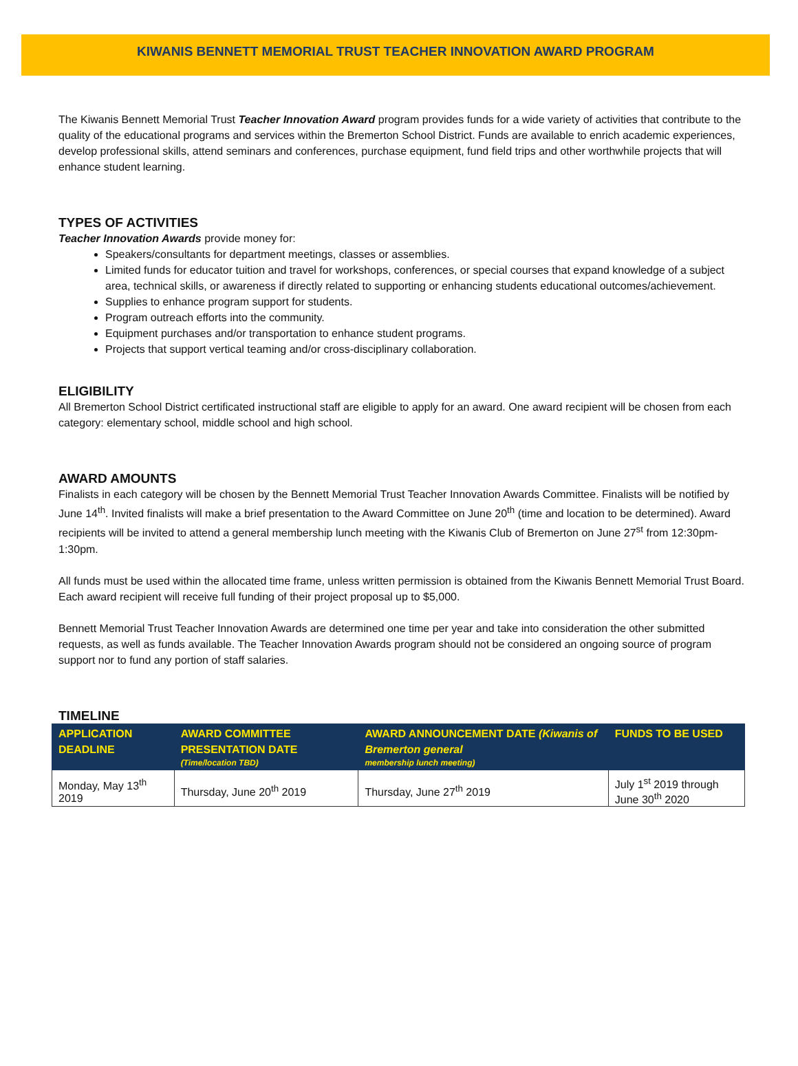KIWANIS BENNETT MEMORIAL TRUST TEACHER INNOVATION AWARD PROGRAM
The Kiwanis Bennett Memorial Trust Teacher Innovation Award program provides funds for a wide variety of activities that contribute to the quality of the educational programs and services within the Bremerton School District. Funds are available to enrich academic experiences, develop professional skills, attend seminars and conferences, purchase equipment, fund field trips and other worthwhile projects that will enhance student learning.
TYPES OF ACTIVITIES
Teacher Innovation Awards provide money for:
Speakers/consultants for department meetings, classes or assemblies.
Limited funds for educator tuition and travel for workshops, conferences, or special courses that expand knowledge of a subject area, technical skills, or awareness if directly related to supporting or enhancing students educational outcomes/achievement.
Supplies to enhance program support for students.
Program outreach efforts into the community.
Equipment purchases and/or transportation to enhance student programs.
Projects that support vertical teaming and/or cross-disciplinary collaboration.
ELIGIBILITY
All Bremerton School District certificated instructional staff are eligible to apply for an award. One award recipient will be chosen from each category: elementary school, middle school and high school.
AWARD AMOUNTS
Finalists in each category will be chosen by the Bennett Memorial Trust Teacher Innovation Awards Committee. Finalists will be notified by June 14<sup>th</sup>. Invited finalists will make a brief presentation to the Award Committee on June 20<sup>th</sup> (time and location to be determined). Award recipients will be invited to attend a general membership lunch meeting with the Kiwanis Club of Bremerton on June 27<sup>st</sup> from 12:30pm-1:30pm.
All funds must be used within the allocated time frame, unless written permission is obtained from the Kiwanis Bennett Memorial Trust Board. Each award recipient will receive full funding of their project proposal up to $5,000.
Bennett Memorial Trust Teacher Innovation Awards are determined one time per year and take into consideration the other submitted requests, as well as funds available. The Teacher Innovation Awards program should not be considered an ongoing source of program support nor to fund any portion of staff salaries.
TIMELINE
| APPLICATION DEADLINE | AWARD COMMITTEE PRESENTATION DATE (Time/location TBD) | AWARD ANNOUNCEMENT DATE (Kiwanis of Bremerton general membership lunch meeting) | FUNDS TO BE USED |
| --- | --- | --- | --- |
| Monday, May 13<sup>th</sup> 2019 | Thursday, June 20<sup>th</sup> 2019 | Thursday, June 27<sup>th</sup> 2019 | July 1<sup>st</sup> 2019 through June 30<sup>th</sup> 2020 |